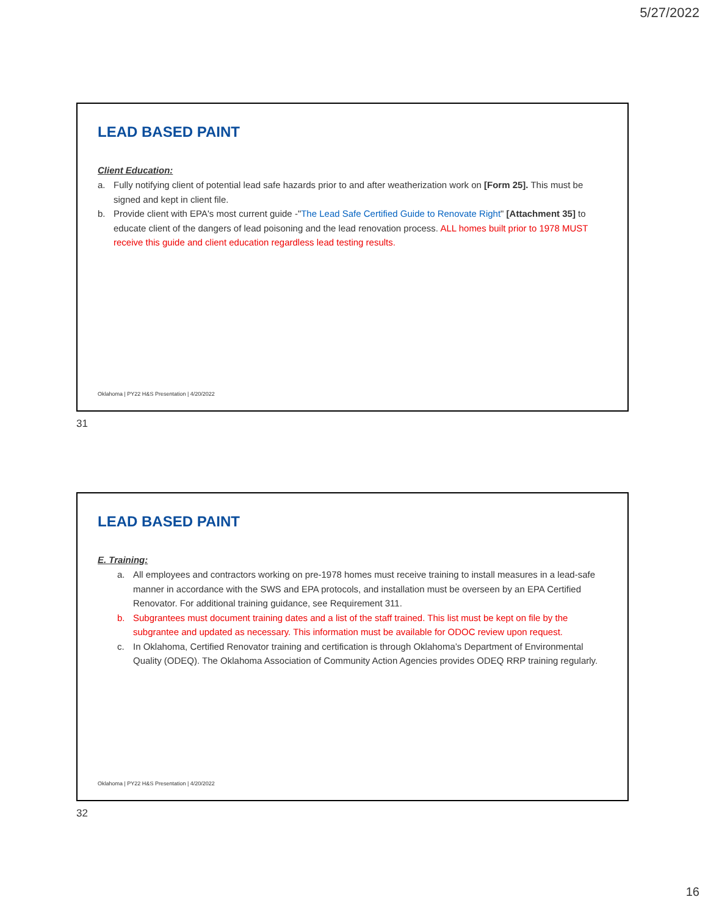5/27/2022
LEAD BASED PAINT
Client Education:
a. Fully notifying client of potential lead safe hazards prior to and after weatherization work on [Form 25]. This must be signed and kept in client file.
b. Provide client with EPA's most current guide -"The Lead Safe Certified Guide to Renovate Right" [Attachment 35] to educate client of the dangers of lead poisoning and the lead renovation process. ALL homes built prior to 1978 MUST receive this guide and client education regardless lead testing results.
Oklahoma | PY22 H&S Presentation | 4/20/2022
31
LEAD BASED PAINT
E. Training:
a. All employees and contractors working on pre-1978 homes must receive training to install measures in a lead-safe manner in accordance with the SWS and EPA protocols, and installation must be overseen by an EPA Certified Renovator. For additional training guidance, see Requirement 311.
b. Subgrantees must document training dates and a list of the staff trained. This list must be kept on file by the subgrantee and updated as necessary. This information must be available for ODOC review upon request.
c. In Oklahoma, Certified Renovator training and certification is through Oklahoma’s Department of Environmental Quality (ODEQ). The Oklahoma Association of Community Action Agencies provides ODEQ RRP training regularly.
Oklahoma | PY22 H&S Presentation | 4/20/2022
32
16